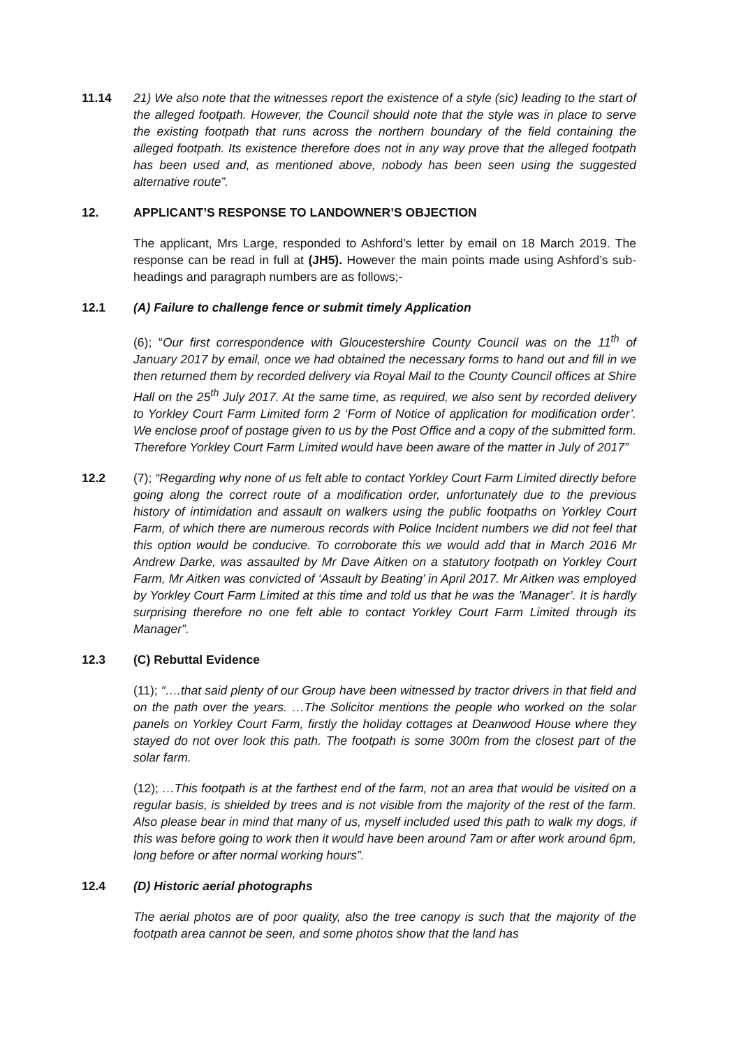11.14 21) We also note that the witnesses report the existence of a style (sic) leading to the start of the alleged footpath. However, the Council should note that the style was in place to serve the existing footpath that runs across the northern boundary of the field containing the alleged footpath. Its existence therefore does not in any way prove that the alleged footpath has been used and, as mentioned above, nobody has been seen using the suggested alternative route”.
12. APPLICANT’S RESPONSE TO LANDOWNER’S OBJECTION
The applicant, Mrs Large, responded to Ashford’s letter by email on 18 March 2019. The response can be read in full at (JH5). However the main points made using Ashford’s sub-headings and paragraph numbers are as follows;-
12.1 (A) Failure to challenge fence or submit timely Application
(6); “Our first correspondence with Gloucestershire County Council was on the 11<sup>th</sup> of January 2017 by email, once we had obtained the necessary forms to hand out and fill in we then returned them by recorded delivery via Royal Mail to the County Council offices at Shire Hall on the 25<sup>th</sup> July 2017. At the same time, as required, we also sent by recorded delivery to Yorkley Court Farm Limited form 2 ‘Form of Notice of application for modification order’. We enclose proof of postage given to us by the Post Office and a copy of the submitted form. Therefore Yorkley Court Farm Limited would have been aware of the matter in July of 2017”
12.2 (7); “Regarding why none of us felt able to contact Yorkley Court Farm Limited directly before going along the correct route of a modification order, unfortunately due to the previous history of intimidation and assault on walkers using the public footpaths on Yorkley Court Farm, of which there are numerous records with Police Incident numbers we did not feel that this option would be conducive. To corroborate this we would add that in March 2016 Mr Andrew Darke, was assaulted by Mr Dave Aitken on a statutory footpath on Yorkley Court Farm, Mr Aitken was convicted of ‘Assault by Beating’ in April 2017. Mr Aitken was employed by Yorkley Court Farm Limited at this time and told us that he was the ’Manager’. It is hardly surprising therefore no one felt able to contact Yorkley Court Farm Limited through its Manager”.
12.3 (C) Rebuttal Evidence
(11); “….that said plenty of our Group have been witnessed by tractor drivers in that field and on the path over the years. …The Solicitor mentions the people who worked on the solar panels on Yorkley Court Farm, firstly the holiday cottages at Deanwood House where they stayed do not over look this path. The footpath is some 300m from the closest part of the solar farm.
(12); …This footpath is at the farthest end of the farm, not an area that would be visited on a regular basis, is shielded by trees and is not visible from the majority of the rest of the farm. Also please bear in mind that many of us, myself included used this path to walk my dogs, if this was before going to work then it would have been around 7am or after work around 6pm, long before or after normal working hours”.
12.4 (D) Historic aerial photographs
The aerial photos are of poor quality, also the tree canopy is such that the majority of the footpath area cannot be seen, and some photos show that the land has